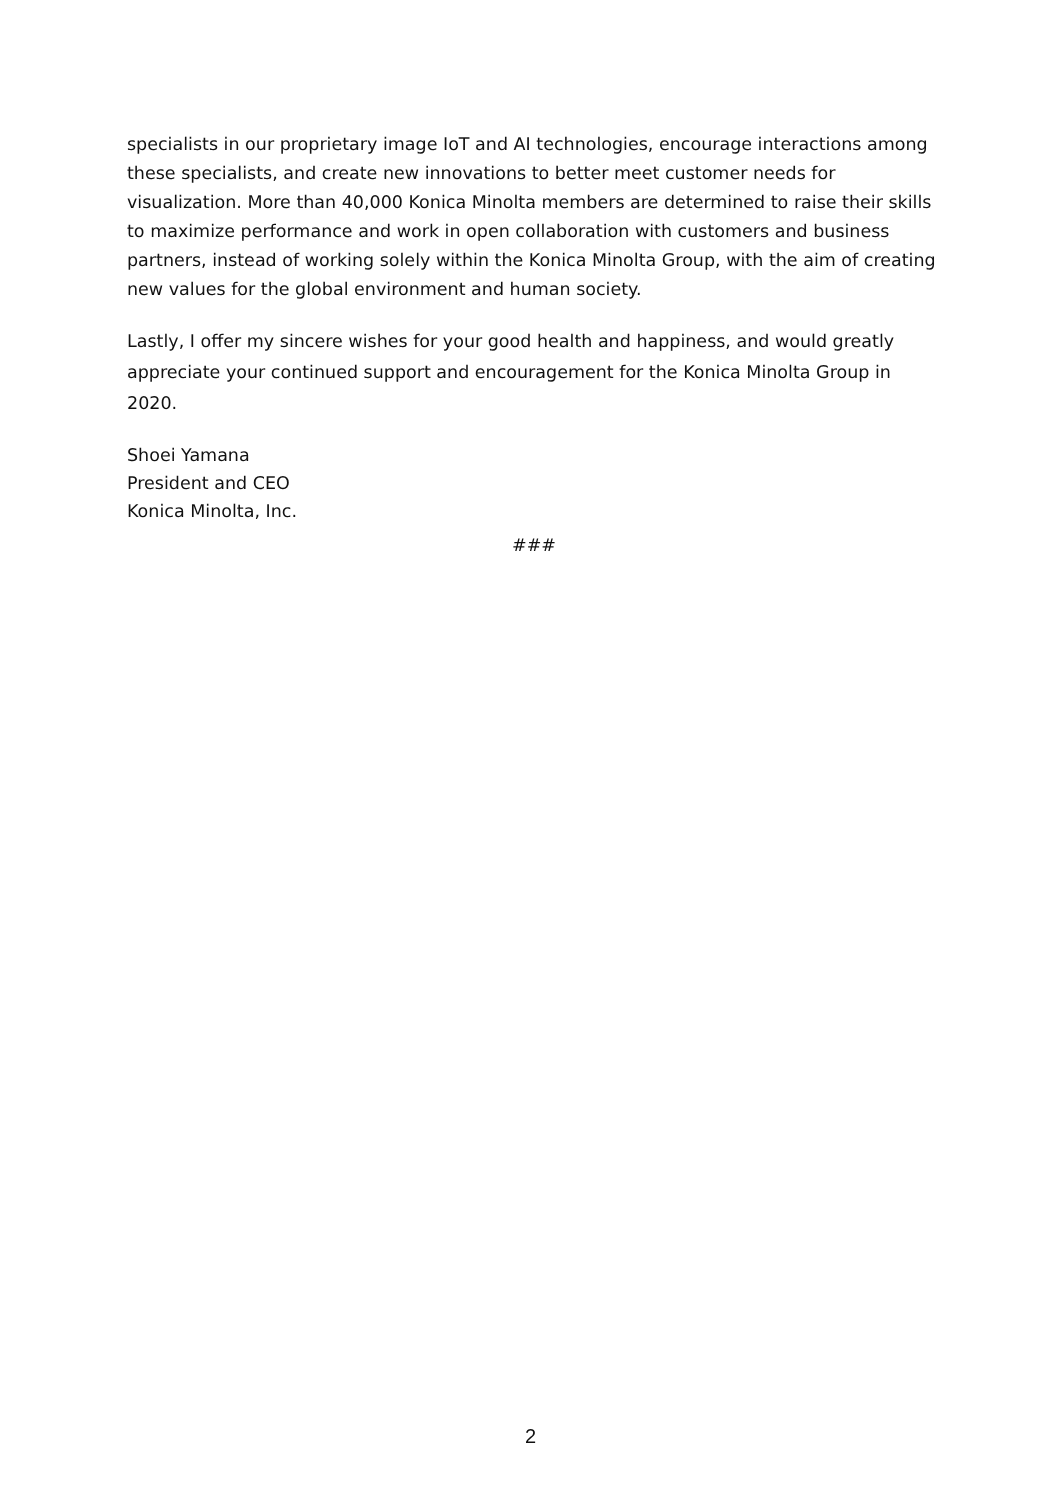specialists in our proprietary image IoT and AI technologies, encourage interactions among these specialists, and create new innovations to better meet customer needs for visualization. More than 40,000 Konica Minolta members are determined to raise their skills to maximize performance and work in open collaboration with customers and business partners, instead of working solely within the Konica Minolta Group, with the aim of creating new values for the global environment and human society.
Lastly, I offer my sincere wishes for your good health and happiness, and would greatly appreciate your continued support and encouragement for the Konica Minolta Group in 2020.
Shoei Yamana
President and CEO
Konica Minolta, Inc.
###
2